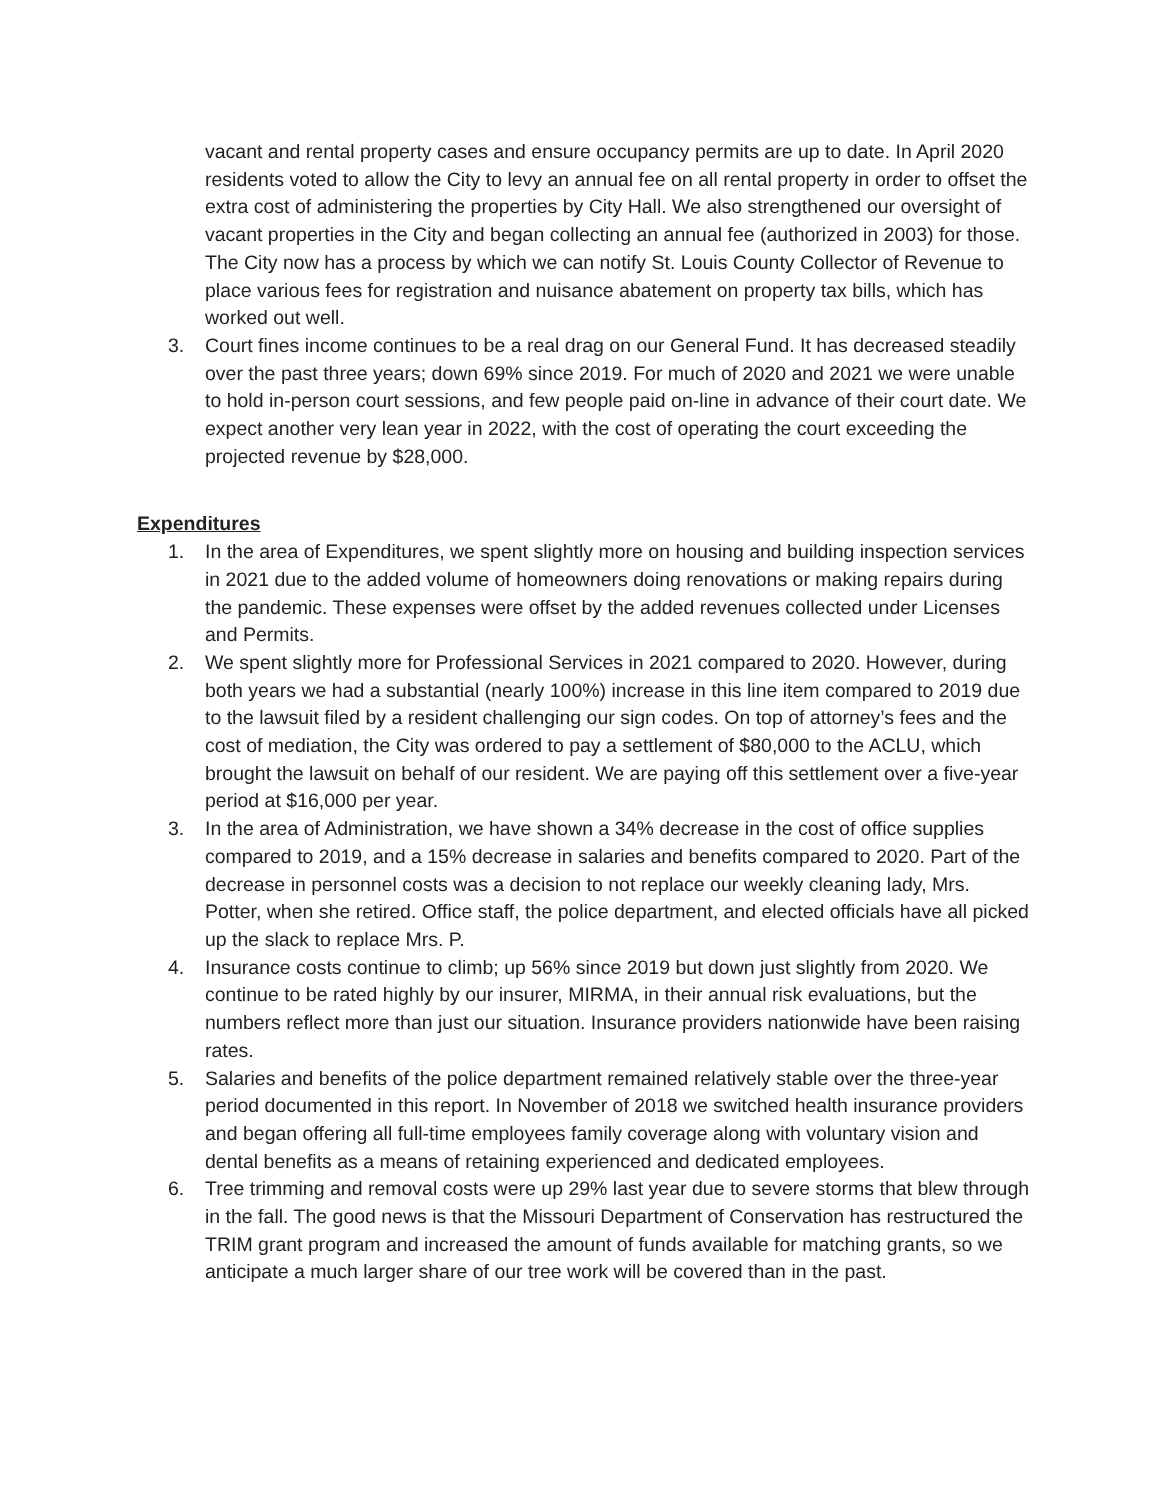vacant and rental property cases and ensure occupancy permits are up to date. In April 2020 residents voted to allow the City to levy an annual fee on all rental property in order to offset the extra cost of administering the properties by City Hall. We also strengthened our oversight of vacant properties in the City and began collecting an annual fee (authorized in 2003) for those. The City now has a process by which we can notify St. Louis County Collector of Revenue to place various fees for registration and nuisance abatement on property tax bills, which has worked out well.
3. Court fines income continues to be a real drag on our General Fund. It has decreased steadily over the past three years; down 69% since 2019. For much of 2020 and 2021 we were unable to hold in-person court sessions, and few people paid on-line in advance of their court date. We expect another very lean year in 2022, with the cost of operating the court exceeding the projected revenue by $28,000.
Expenditures
1. In the area of Expenditures, we spent slightly more on housing and building inspection services in 2021 due to the added volume of homeowners doing renovations or making repairs during the pandemic. These expenses were offset by the added revenues collected under Licenses and Permits.
2. We spent slightly more for Professional Services in 2021 compared to 2020. However, during both years we had a substantial (nearly 100%) increase in this line item compared to 2019 due to the lawsuit filed by a resident challenging our sign codes. On top of attorney’s fees and the cost of mediation, the City was ordered to pay a settlement of $80,000 to the ACLU, which brought the lawsuit on behalf of our resident. We are paying off this settlement over a five-year period at $16,000 per year.
3. In the area of Administration, we have shown a 34% decrease in the cost of office supplies compared to 2019, and a 15% decrease in salaries and benefits compared to 2020. Part of the decrease in personnel costs was a decision to not replace our weekly cleaning lady, Mrs. Potter, when she retired. Office staff, the police department, and elected officials have all picked up the slack to replace Mrs. P.
4. Insurance costs continue to climb; up 56% since 2019 but down just slightly from 2020. We continue to be rated highly by our insurer, MIRMA, in their annual risk evaluations, but the numbers reflect more than just our situation. Insurance providers nationwide have been raising rates.
5. Salaries and benefits of the police department remained relatively stable over the three-year period documented in this report. In November of 2018 we switched health insurance providers and began offering all full-time employees family coverage along with voluntary vision and dental benefits as a means of retaining experienced and dedicated employees.
6. Tree trimming and removal costs were up 29% last year due to severe storms that blew through in the fall. The good news is that the Missouri Department of Conservation has restructured the TRIM grant program and increased the amount of funds available for matching grants, so we anticipate a much larger share of our tree work will be covered than in the past.